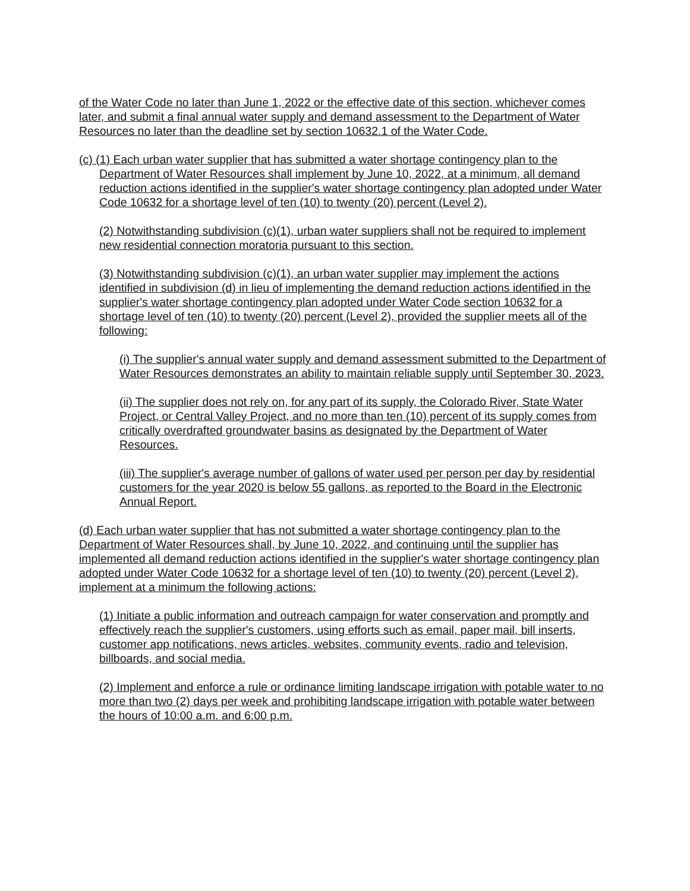of the Water Code no later than June 1, 2022 or the effective date of this section, whichever comes later, and submit a final annual water supply and demand assessment to the Department of Water Resources no later than the deadline set by section 10632.1 of the Water Code.
(c) (1) Each urban water supplier that has submitted a water shortage contingency plan to the Department of Water Resources shall implement by June 10, 2022, at a minimum, all demand reduction actions identified in the supplier's water shortage contingency plan adopted under Water Code 10632 for a shortage level of ten (10) to twenty (20) percent (Level 2).
(2) Notwithstanding subdivision (c)(1), urban water suppliers shall not be required to implement new residential connection moratoria pursuant to this section.
(3) Notwithstanding subdivision (c)(1), an urban water supplier may implement the actions identified in subdivision (d) in lieu of implementing the demand reduction actions identified in the supplier's water shortage contingency plan adopted under Water Code section 10632 for a shortage level of ten (10) to twenty (20) percent (Level 2), provided the supplier meets all of the following:
(i) The supplier's annual water supply and demand assessment submitted to the Department of Water Resources demonstrates an ability to maintain reliable supply until September 30, 2023.
(ii) The supplier does not rely on, for any part of its supply, the Colorado River, State Water Project, or Central Valley Project, and no more than ten (10) percent of its supply comes from critically overdrafted groundwater basins as designated by the Department of Water Resources.
(iii) The supplier's average number of gallons of water used per person per day by residential customers for the year 2020 is below 55 gallons, as reported to the Board in the Electronic Annual Report.
(d) Each urban water supplier that has not submitted a water shortage contingency plan to the Department of Water Resources shall, by June 10, 2022, and continuing until the supplier has implemented all demand reduction actions identified in the supplier's water shortage contingency plan adopted under Water Code 10632 for a shortage level of ten (10) to twenty (20) percent (Level 2), implement at a minimum the following actions:
(1) Initiate a public information and outreach campaign for water conservation and promptly and effectively reach the supplier's customers, using efforts such as email, paper mail, bill inserts, customer app notifications, news articles, websites, community events, radio and television, billboards, and social media.
(2) Implement and enforce a rule or ordinance limiting landscape irrigation with potable water to no more than two (2) days per week and prohibiting landscape irrigation with potable water between the hours of 10:00 a.m. and 6:00 p.m.